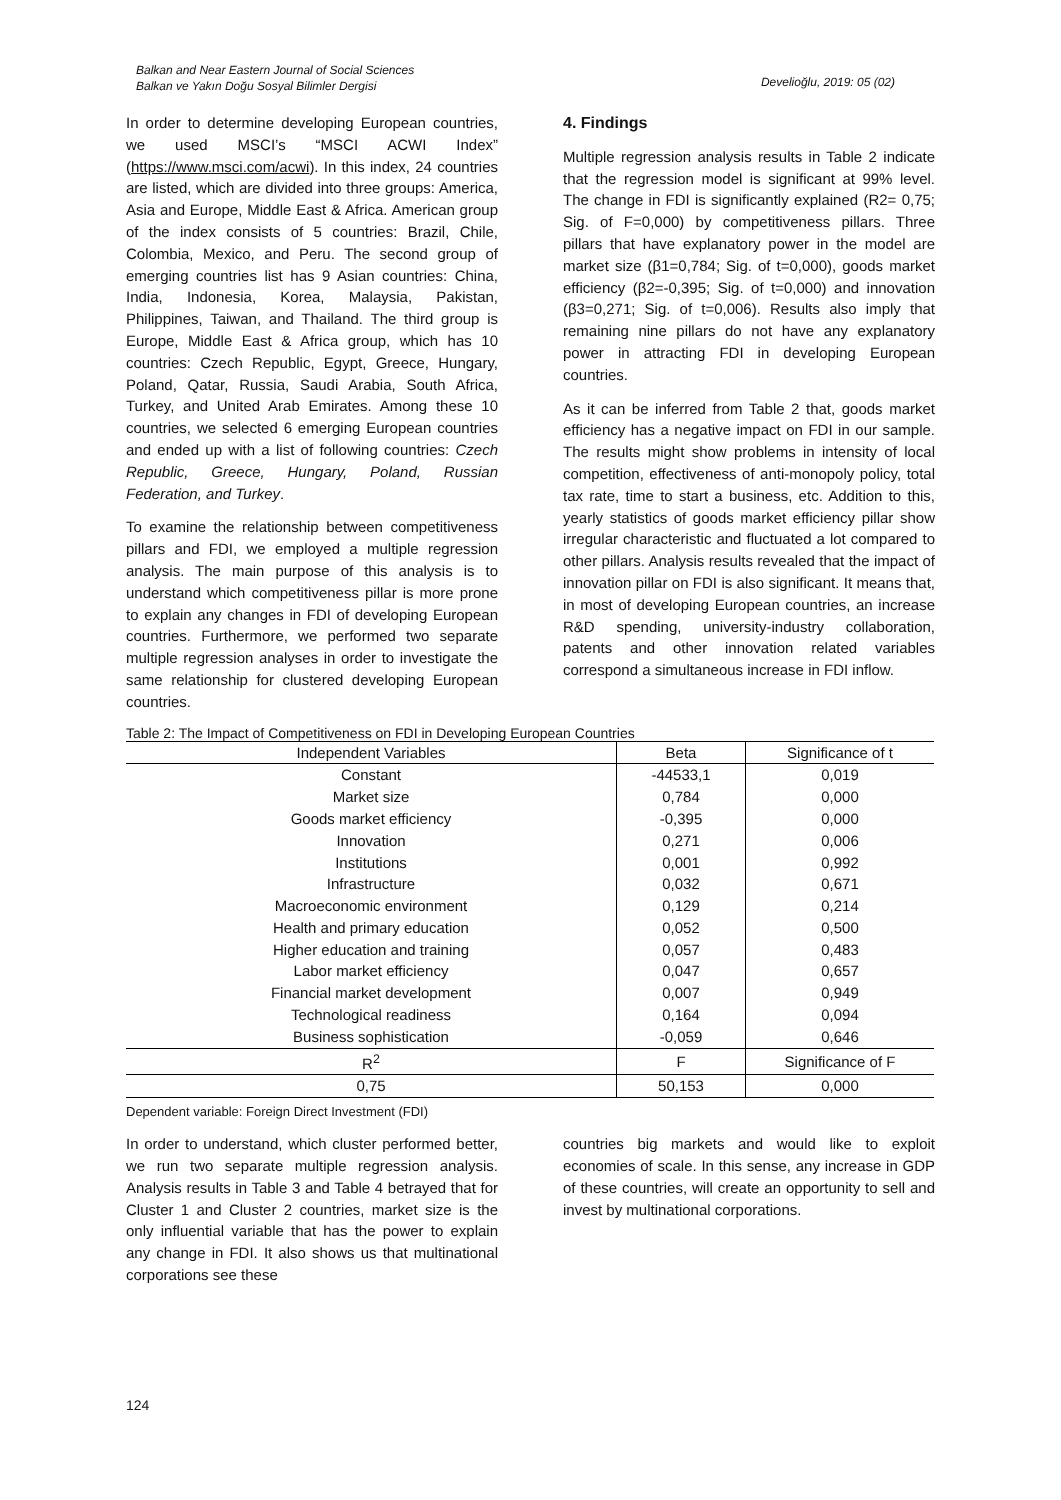Balkan and Near Eastern Journal of Social Sciences
Balkan ve Yakın Doğu Sosyal Bilimler Dergisi
Develioğlu, 2019: 05 (02)
In order to determine developing European countries, we used MSCI’s “MSCI ACWI Index” (https://www.msci.com/acwi). In this index, 24 countries are listed, which are divided into three groups: America, Asia and Europe, Middle East & Africa. American group of the index consists of 5 countries: Brazil, Chile, Colombia, Mexico, and Peru. The second group of emerging countries list has 9 Asian countries: China, India, Indonesia, Korea, Malaysia, Pakistan, Philippines, Taiwan, and Thailand. The third group is Europe, Middle East & Africa group, which has 10 countries: Czech Republic, Egypt, Greece, Hungary, Poland, Qatar, Russia, Saudi Arabia, South Africa, Turkey, and United Arab Emirates. Among these 10 countries, we selected 6 emerging European countries and ended up with a list of following countries: Czech Republic, Greece, Hungary, Poland, Russian Federation, and Turkey.
To examine the relationship between competitiveness pillars and FDI, we employed a multiple regression analysis. The main purpose of this analysis is to understand which competitiveness pillar is more prone to explain any changes in FDI of developing European countries. Furthermore, we performed two separate multiple regression analyses in order to investigate the same relationship for clustered developing European countries.
4. Findings
Multiple regression analysis results in Table 2 indicate that the regression model is significant at 99% level. The change in FDI is significantly explained (R2= 0,75; Sig. of F=0,000) by competitiveness pillars. Three pillars that have explanatory power in the model are market size (β1=0,784; Sig. of t=0,000), goods market efficiency (β2=-0,395; Sig. of t=0,000) and innovation (β3=0,271; Sig. of t=0,006). Results also imply that remaining nine pillars do not have any explanatory power in attracting FDI in developing European countries.
As it can be inferred from Table 2 that, goods market efficiency has a negative impact on FDI in our sample. The results might show problems in intensity of local competition, effectiveness of anti-monopoly policy, total tax rate, time to start a business, etc. Addition to this, yearly statistics of goods market efficiency pillar show irregular characteristic and fluctuated a lot compared to other pillars. Analysis results revealed that the impact of innovation pillar on FDI is also significant. It means that, in most of developing European countries, an increase R&D spending, university-industry collaboration, patents and other innovation related variables correspond a simultaneous increase in FDI inflow.
Table 2: The Impact of Competitiveness on FDI in Developing European Countries
| Independent Variables | Beta | Significance of t |
| --- | --- | --- |
| Constant | -44533,1 | 0,019 |
| Market size | 0,784 | 0,000 |
| Goods market efficiency | -0,395 | 0,000 |
| Innovation | 0,271 | 0,006 |
| Institutions | 0,001 | 0,992 |
| Infrastructure | 0,032 | 0,671 |
| Macroeconomic environment | 0,129 | 0,214 |
| Health and primary education | 0,052 | 0,500 |
| Higher education and training | 0,057 | 0,483 |
| Labor market efficiency | 0,047 | 0,657 |
| Financial market development | 0,007 | 0,949 |
| Technological readiness | 0,164 | 0,094 |
| Business sophistication | -0,059 | 0,646 |
| R<sup>2</sup> | F | Significance of F |
| 0,75 | 50,153 | 0,000 |
Dependent variable: Foreign Direct Investment (FDI)
In order to understand, which cluster performed better, we run two separate multiple regression analysis. Analysis results in Table 3 and Table 4 betrayed that for Cluster 1 and Cluster 2 countries, market size is the only influential variable that has the power to explain any change in FDI. It also shows us that multinational corporations see these
countries big markets and would like to exploit economies of scale. In this sense, any increase in GDP of these countries, will create an opportunity to sell and invest by multinational corporations.
124